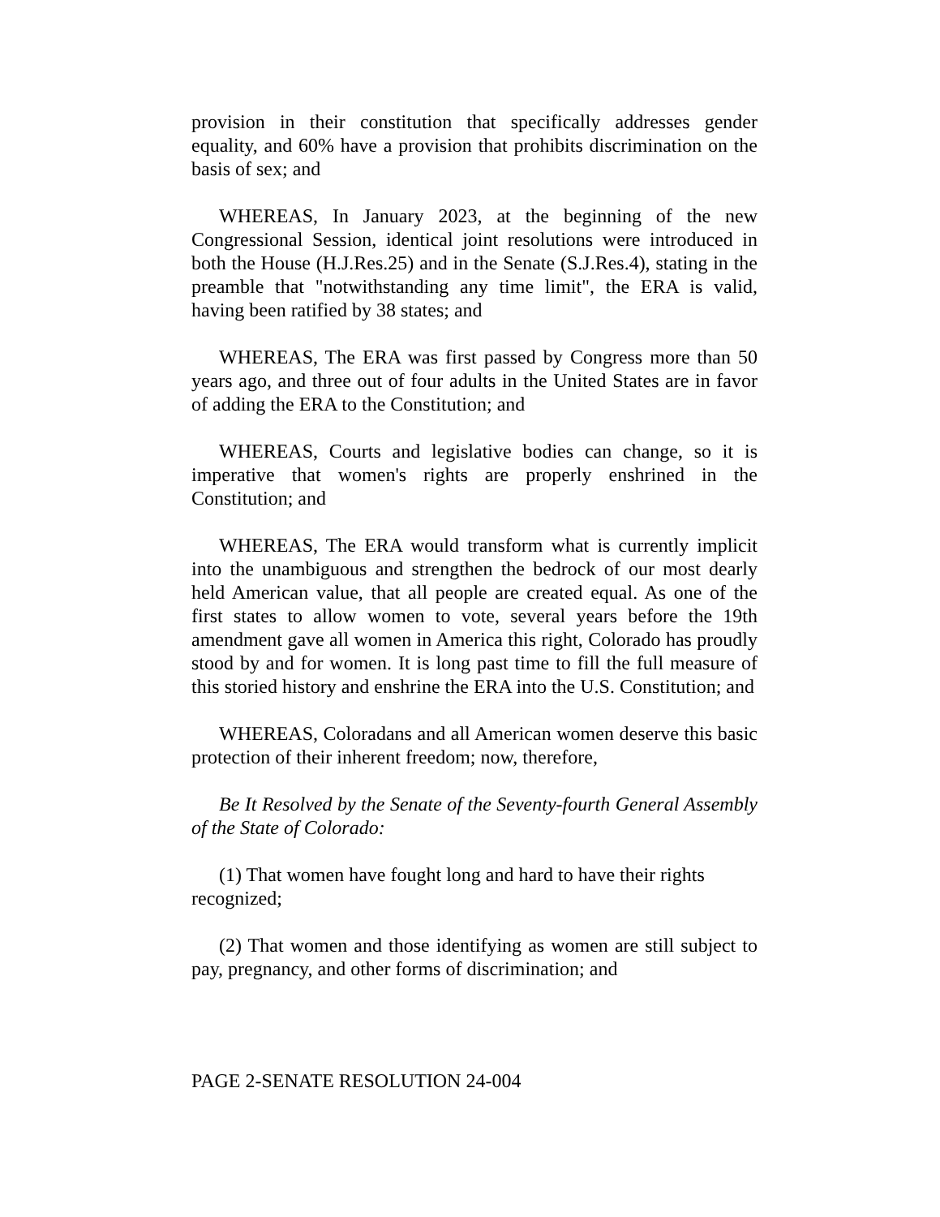provision in their constitution that specifically addresses gender equality, and 60% have a provision that prohibits discrimination on the basis of sex; and
WHEREAS, In January 2023, at the beginning of the new Congressional Session, identical joint resolutions were introduced in both the House (H.J.Res.25) and in the Senate (S.J.Res.4), stating in the preamble that "notwithstanding any time limit", the ERA is valid, having been ratified by 38 states; and
WHEREAS, The ERA was first passed by Congress more than 50 years ago, and three out of four adults in the United States are in favor of adding the ERA to the Constitution; and
WHEREAS, Courts and legislative bodies can change, so it is imperative that women's rights are properly enshrined in the Constitution; and
WHEREAS, The ERA would transform what is currently implicit into the unambiguous and strengthen the bedrock of our most dearly held American value, that all people are created equal. As one of the first states to allow women to vote, several years before the 19th amendment gave all women in America this right, Colorado has proudly stood by and for women. It is long past time to fill the full measure of this storied history and enshrine the ERA into the U.S. Constitution; and
WHEREAS, Coloradans and all American women deserve this basic protection of their inherent freedom; now, therefore,
Be It Resolved by the Senate of the Seventy-fourth General Assembly of the State of Colorado:
(1) That women have fought long and hard to have their rights recognized;
(2) That women and those identifying as women are still subject to pay, pregnancy, and other forms of discrimination; and
PAGE 2-SENATE RESOLUTION 24-004